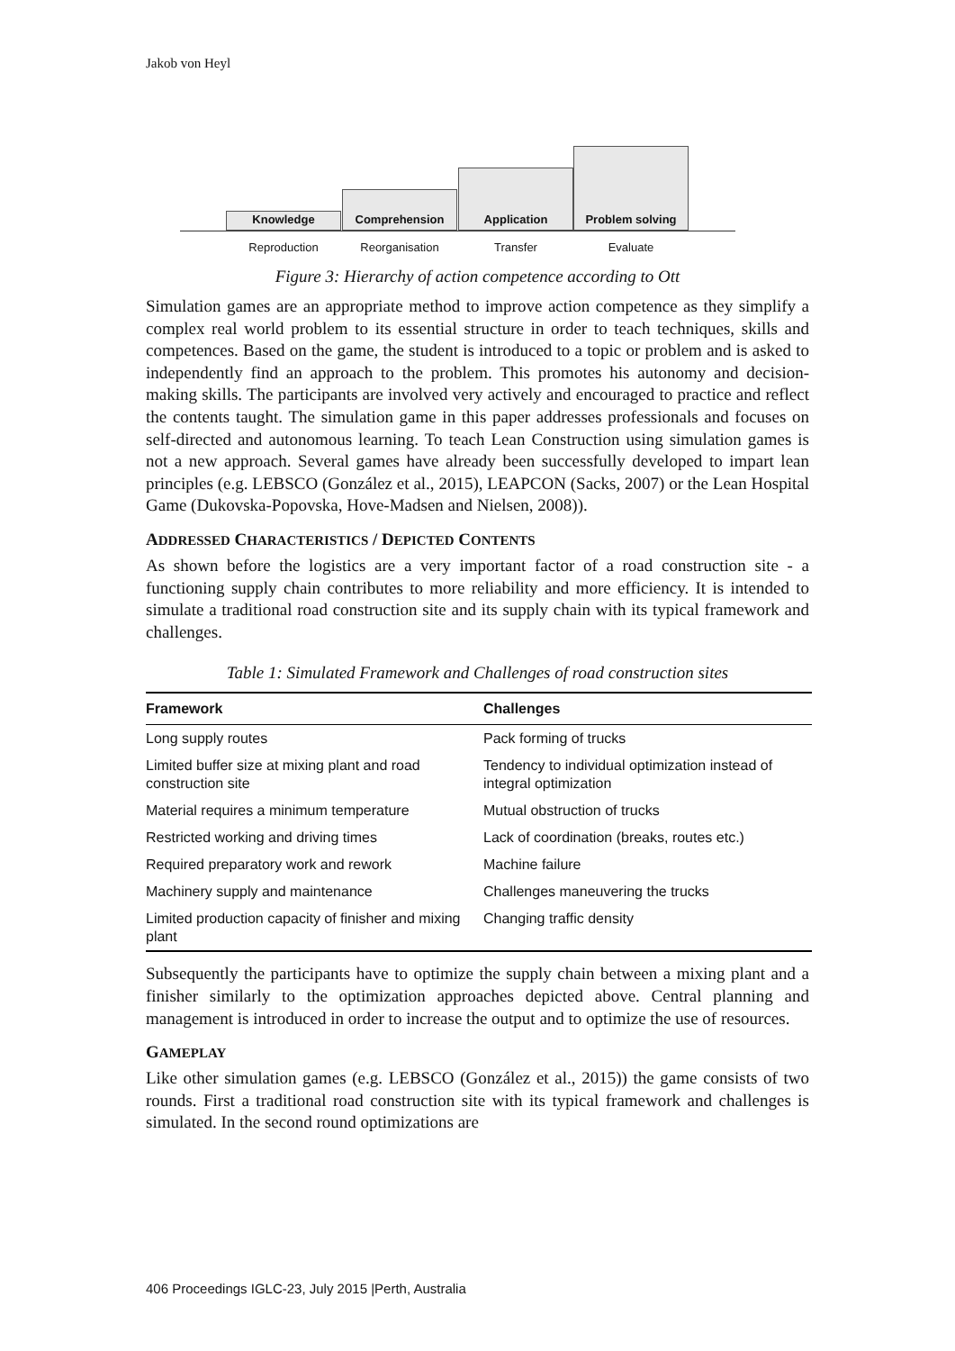Jakob von Heyl
Knowledge Comprehension Application Problem solving
Reproduction Reorganisation Transfer Evaluate
Figure 3: Hierarchy of action competence according to Ott
Simulation games are an appropriate method to improve action competence as they simplify a complex real world problem to its essential structure in order to teach techniques, skills and competences. Based on the game, the student is introduced to a topic or problem and is asked to independently find an approach to the problem. This promotes his autonomy and decision-making skills. The participants are involved very actively and encouraged to practice and reflect the contents taught. The simulation game in this paper addresses professionals and focuses on self-directed and autonomous learning. To teach Lean Construction using simulation games is not a new approach. Several games have already been successfully developed to impart lean principles (e.g. LEBSCO (González et al., 2015), LEAPCON (Sacks, 2007) or the Lean Hospital Game (Dukovska-Popovska, Hove-Madsen and Nielsen, 2008)).
ADDRESSED CHARACTERISTICS / DEPICTED CONTENTS
As shown before the logistics are a very important factor of a road construction site - a functioning supply chain contributes to more reliability and more efficiency. It is intended to simulate a traditional road construction site and its supply chain with its typical framework and challenges.
Table 1: Simulated Framework and Challenges of road construction sites
| Framework | Challenges |
| --- | --- |
| Long supply routes | Pack forming of trucks |
| Limited buffer size at mixing plant and road construction site | Tendency to individual optimization instead of integral optimization |
| Material requires a minimum temperature | Mutual obstruction of trucks |
| Restricted working and driving times | Lack of coordination (breaks, routes etc.) |
| Required preparatory work and rework | Machine failure |
| Machinery supply and maintenance | Challenges maneuvering the trucks |
| Limited production capacity of finisher and mixing plant | Changing traffic density |
Subsequently the participants have to optimize the supply chain between a mixing plant and a finisher similarly to the optimization approaches depicted above. Central planning and management is introduced in order to increase the output and to optimize the use of resources.
GAMEPLAY
Like other simulation games (e.g. LEBSCO (González et al., 2015)) the game consists of two rounds. First a traditional road construction site with its typical framework and challenges is simulated. In the second round optimizations are
406 Proceedings IGLC-23, July 2015 |Perth, Australia